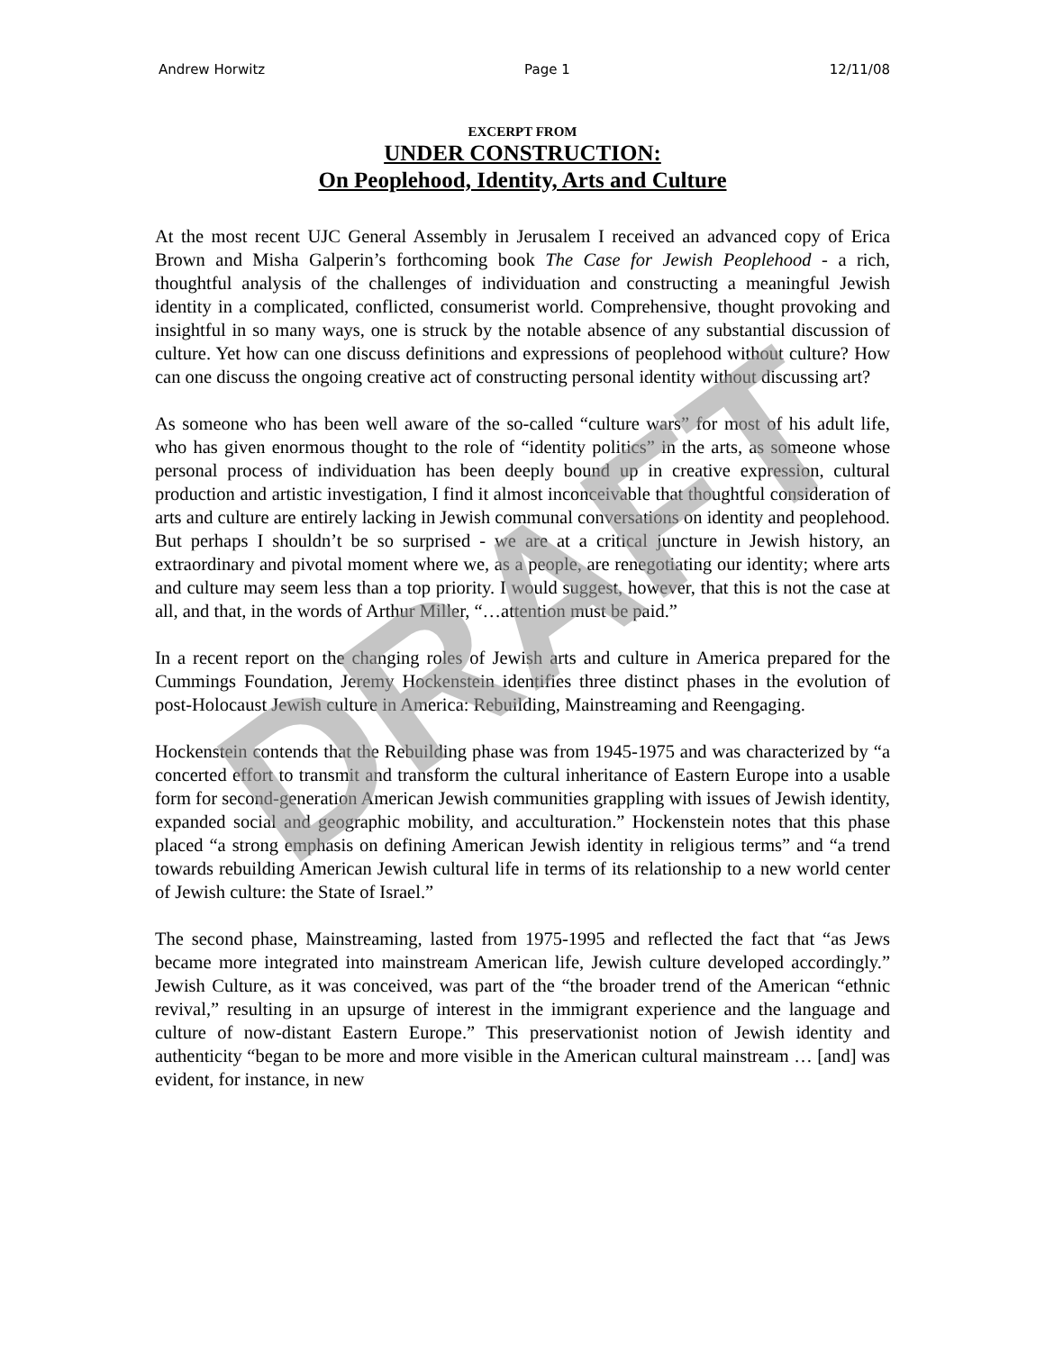Andrew Horwitz Page 1 12/11/08
EXCERPT FROM
UNDER CONSTRUCTION:
On Peoplehood, Identity, Arts and Culture
At the most recent UJC General Assembly in Jerusalem I received an advanced copy of Erica Brown and Misha Galperin’s forthcoming book The Case for Jewish Peoplehood - a rich, thoughtful analysis of the challenges of individuation and constructing a meaningful Jewish identity in a complicated, conflicted, consumerist world. Comprehensive, thought provoking and insightful in so many ways, one is struck by the notable absence of any substantial discussion of culture. Yet how can one discuss definitions and expressions of peoplehood without culture? How can one discuss the ongoing creative act of constructing personal identity without discussing art?
As someone who has been well aware of the so-called “culture wars” for most of his adult life, who has given enormous thought to the role of “identity politics” in the arts, as someone whose personal process of individuation has been deeply bound up in creative expression, cultural production and artistic investigation, I find it almost inconceivable that thoughtful consideration of arts and culture are entirely lacking in Jewish communal conversations on identity and peoplehood. But perhaps I shouldn’t be so surprised - we are at a critical juncture in Jewish history, an extraordinary and pivotal moment where we, as a people, are renegotiating our identity; where arts and culture may seem less than a top priority. I would suggest, however, that this is not the case at all, and that, in the words of Arthur Miller, “…attention must be paid.”
In a recent report on the changing roles of Jewish arts and culture in America prepared for the Cummings Foundation, Jeremy Hockenstein identifies three distinct phases in the evolution of post-Holocaust Jewish culture in America: Rebuilding, Mainstreaming and Reengaging.
Hockenstein contends that the Rebuilding phase was from 1945-1975 and was characterized by “a concerted effort to transmit and transform the cultural inheritance of Eastern Europe into a usable form for second-generation American Jewish communities grappling with issues of Jewish identity, expanded social and geographic mobility, and acculturation.” Hockenstein notes that this phase placed “a strong emphasis on defining American Jewish identity in religious terms” and “a trend towards rebuilding American Jewish cultural life in terms of its relationship to a new world center of Jewish culture: the State of Israel.”
The second phase, Mainstreaming, lasted from 1975-1995 and reflected the fact that “as Jews became more integrated into mainstream American life, Jewish culture developed accordingly.” Jewish Culture, as it was conceived, was part of the “the broader trend of the American “ethnic revival,” resulting in an upsurge of interest in the immigrant experience and the language and culture of now-distant Eastern Europe.” This preservationist notion of Jewish identity and authenticity “began to be more and more visible in the American cultural mainstream … [and] was evident, for instance, in new
DRAFT